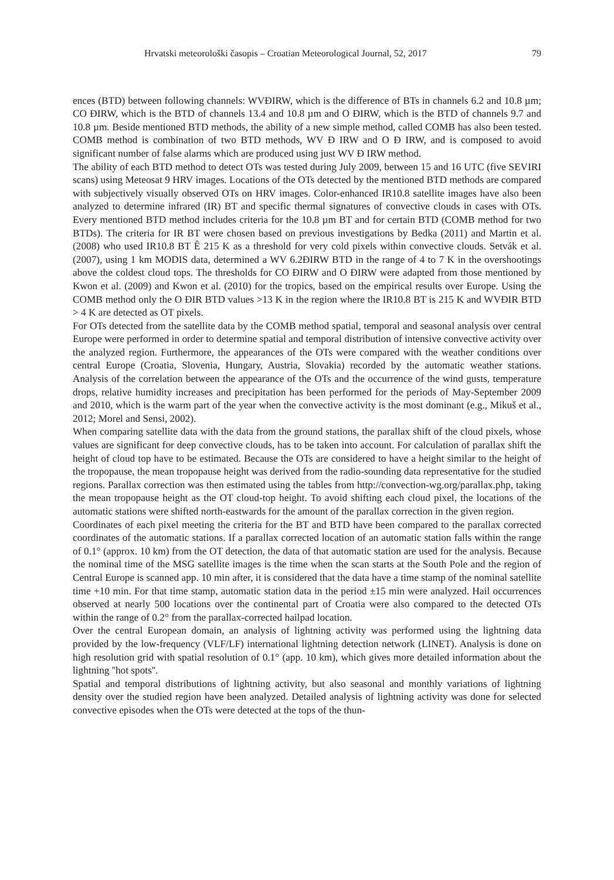Hrvatski meteorološki časopis – Croatian Meteorological Journal, 52, 2017 79
ences (BTD) between following channels: WVĐIRW, which is the difference of BTs in channels 6.2 and 10.8 µm; CO ĐIRW, which is the BTD of channels 13.4 and 10.8 µm and O ĐIRW, which is the BTD of channels 9.7 and 10.8 µm. Beside mentioned BTD methods, the ability of a new simple method, called COMB has also been tested. COMB method is combination of two BTD methods, WV Đ IRW and O Đ IRW, and is composed to avoid significant number of false alarms which are produced using just WV Đ IRW method.
The ability of each BTD method to detect OTs was tested during July 2009, between 15 and 16 UTC (five SEVIRI scans) using Meteosat 9 HRV images. Locations of the OTs detected by the mentioned BTD methods are compared with subjectively visually observed OTs on HRV images. Color-enhanced IR10.8 satellite images have also been analyzed to determine infrared (IR) BT and specific thermal signatures of convective clouds in cases with OTs. Every mentioned BTD method includes criteria for the 10.8 µm BT and for certain BTD (COMB method for two BTDs). The criteria for IR BT were chosen based on previous investigations by Bedka (2011) and Martin et al. (2008) who used IR10.8 BT Ê 215 K as a threshold for very cold pixels within convective clouds. Setvák et al. (2007), using 1 km MODIS data, determined a WV 6.2ĐIRW BTD in the range of 4 to 7 K in the overshootings above the coldest cloud tops. The thresholds for CO ĐIRW and O ĐIRW were adapted from those mentioned by Kwon et al. (2009) and Kwon et al. (2010) for the tropics, based on the empirical results over Europe. Using the COMB method only the O ĐIR BTD values >13 K in the region where the IR10.8 BT is 215 K and WVĐIR BTD > 4 K are detected as OT pixels.
For OTs detected from the satellite data by the COMB method spatial, temporal and seasonal analysis over central Europe were performed in order to determine spatial and temporal distribution of intensive convective activity over the analyzed region. Furthermore, the appearances of the OTs were compared with the weather conditions over central Europe (Croatia, Slovenia, Hungary, Austria, Slovakia) recorded by the automatic weather stations. Analysis of the correlation between the appearance of the OTs and the occurrence of the wind gusts, temperature drops, relative humidity increases and precipitation has been performed for the periods of May-September 2009 and 2010, which is the warm part of the year when the convective activity is the most dominant (e.g., Mikuš et al., 2012; Morel and Sensi, 2002).
When comparing satellite data with the data from the ground stations, the parallax shift of the cloud pixels, whose values are significant for deep convective clouds, has to be taken into account. For calculation of parallax shift the height of cloud top have to be estimated. Because the OTs are considered to have a height similar to the height of the tropopause, the mean tropopause height was derived from the radio-sounding data representative for the studied regions. Parallax correction was then estimated using the tables from http://convection-wg.org/parallax.php, taking the mean tropopause height as the OT cloud-top height. To avoid shifting each cloud pixel, the locations of the automatic stations were shifted north-eastwards for the amount of the parallax correction in the given region.
Coordinates of each pixel meeting the criteria for the BT and BTD have been compared to the parallax corrected coordinates of the automatic stations. If a parallax corrected location of an automatic station falls within the range of 0.1° (approx. 10 km) from the OT detection, the data of that automatic station are used for the analysis. Because the nominal time of the MSG satellite images is the time when the scan starts at the South Pole and the region of Central Europe is scanned app. 10 min after, it is considered that the data have a time stamp of the nominal satellite time +10 min. For that time stamp, automatic station data in the period ±15 min were analyzed. Hail occurrences observed at nearly 500 locations over the continental part of Croatia were also compared to the detected OTs within the range of 0.2° from the parallax-corrected hailpad location.
Over the central European domain, an analysis of lightning activity was performed using the lightning data provided by the low-frequency (VLF/LF) international lightning detection network (LINET). Analysis is done on high resolution grid with spatial resolution of 0.1° (app. 10 km), which gives more detailed information about the lightning ''hot spots''.
Spatial and temporal distributions of lightning activity, but also seasonal and monthly variations of lightning density over the studied region have been analyzed. Detailed analysis of lightning activity was done for selected convective episodes when the OTs were detected at the tops of the thun-